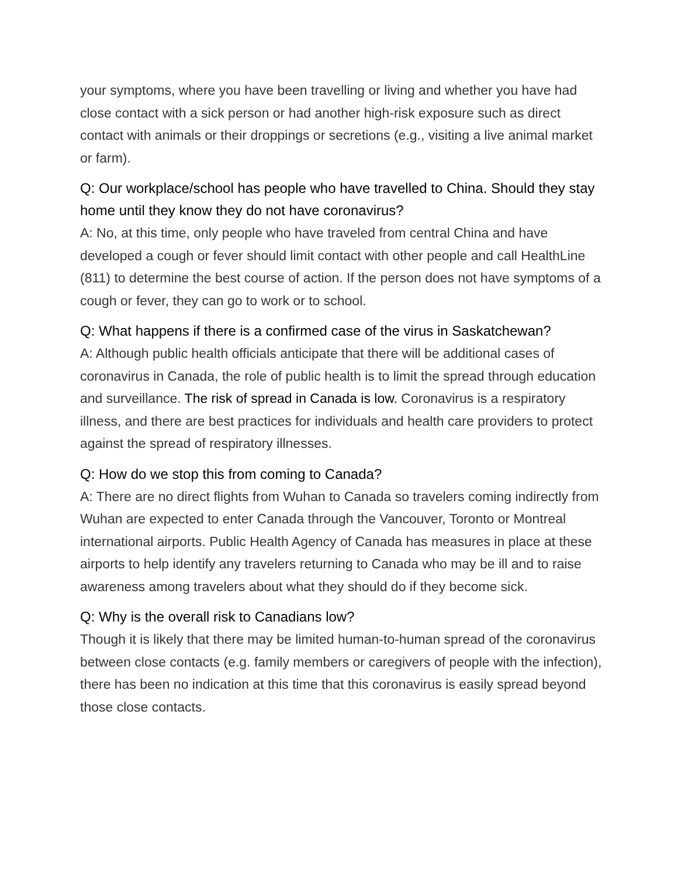your symptoms, where you have been travelling or living and whether you have had close contact with a sick person or had another high-risk exposure such as direct contact with animals or their droppings or secretions (e.g., visiting a live animal market or farm).
Q: Our workplace/school has people who have travelled to China. Should they stay home until they know they do not have coronavirus?
A: No, at this time, only people who have traveled from central China and have developed a cough or fever should limit contact with other people and call HealthLine (811) to determine the best course of action. If the person does not have symptoms of a cough or fever, they can go to work or to school.
Q: What happens if there is a confirmed case of the virus in Saskatchewan?
A: Although public health officials anticipate that there will be additional cases of coronavirus in Canada, the role of public health is to limit the spread through education and surveillance. The risk of spread in Canada is low. Coronavirus is a respiratory illness, and there are best practices for individuals and health care providers to protect against the spread of respiratory illnesses.
Q: How do we stop this from coming to Canada?
A: There are no direct flights from Wuhan to Canada so travelers coming indirectly from Wuhan are expected to enter Canada through the Vancouver, Toronto or Montreal international airports. Public Health Agency of Canada has measures in place at these airports to help identify any travelers returning to Canada who may be ill and to raise awareness among travelers about what they should do if they become sick.
Q: Why is the overall risk to Canadians low?
Though it is likely that there may be limited human-to-human spread of the coronavirus between close contacts (e.g. family members or caregivers of people with the infection), there has been no indication at this time that this coronavirus is easily spread beyond those close contacts.